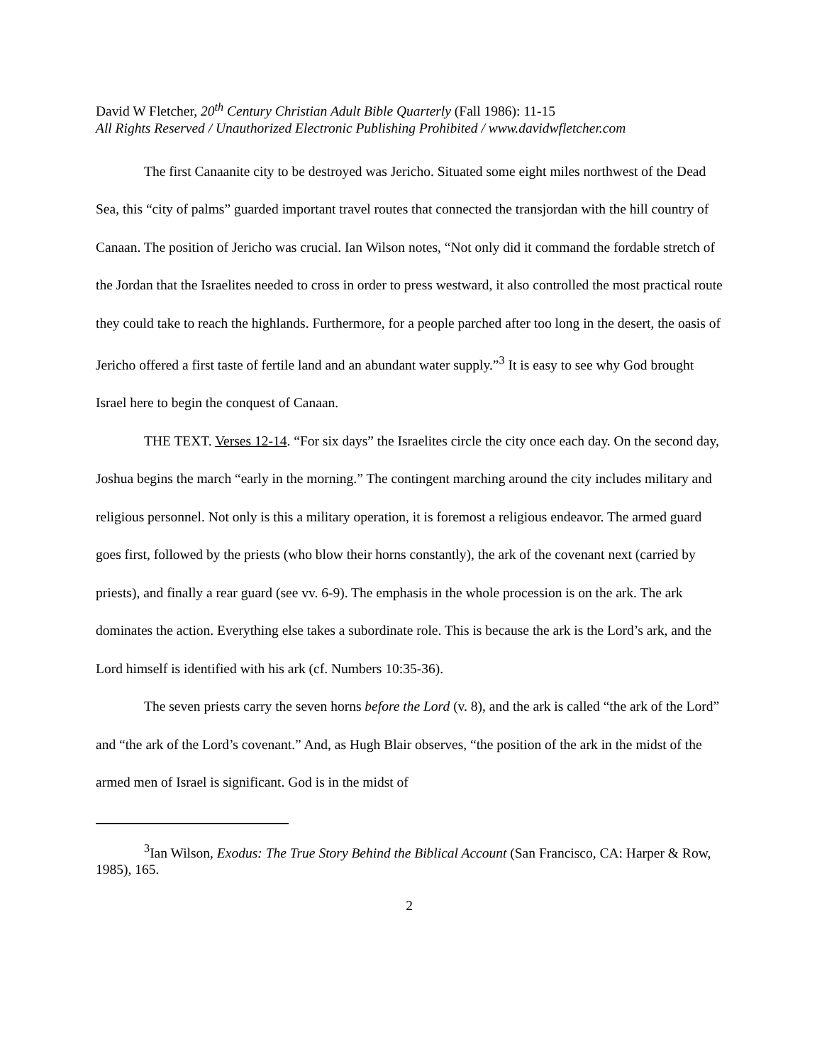David W Fletcher, 20<sup>th</sup> Century Christian Adult Bible Quarterly (Fall 1986): 11-15
All Rights Reserved / Unauthorized Electronic Publishing Prohibited / www.davidwfletcher.com
The first Canaanite city to be destroyed was Jericho. Situated some eight miles northwest of the Dead Sea, this “city of palms” guarded important travel routes that connected the transjordan with the hill country of Canaan. The position of Jericho was crucial. Ian Wilson notes, “Not only did it command the fordable stretch of the Jordan that the Israelites needed to cross in order to press westward, it also controlled the most practical route they could take to reach the highlands. Furthermore, for a people parched after too long in the desert, the oasis of Jericho offered a first taste of fertile land and an abundant water supply.”<sup>3</sup> It is easy to see why God brought Israel here to begin the conquest of Canaan.
THE TEXT. Verses 12-14. “For six days” the Israelites circle the city once each day. On the second day, Joshua begins the march “early in the morning.” The contingent marching around the city includes military and religious personnel. Not only is this a military operation, it is foremost a religious endeavor. The armed guard goes first, followed by the priests (who blow their horns constantly), the ark of the covenant next (carried by priests), and finally a rear guard (see vv. 6-9). The emphasis in the whole procession is on the ark. The ark dominates the action. Everything else takes a subordinate role. This is because the ark is the Lord’s ark, and the Lord himself is identified with his ark (cf. Numbers 10:35-36).
The seven priests carry the seven horns before the Lord (v. 8), and the ark is called “the ark of the Lord” and “the ark of the Lord’s covenant.” And, as Hugh Blair observes, “the position of the ark in the midst of the armed men of Israel is significant. God is in the midst of
<sup>3</sup> Ian Wilson, Exodus: The True Story Behind the Biblical Account (San Francisco, CA: Harper & Row, 1985), 165.
2